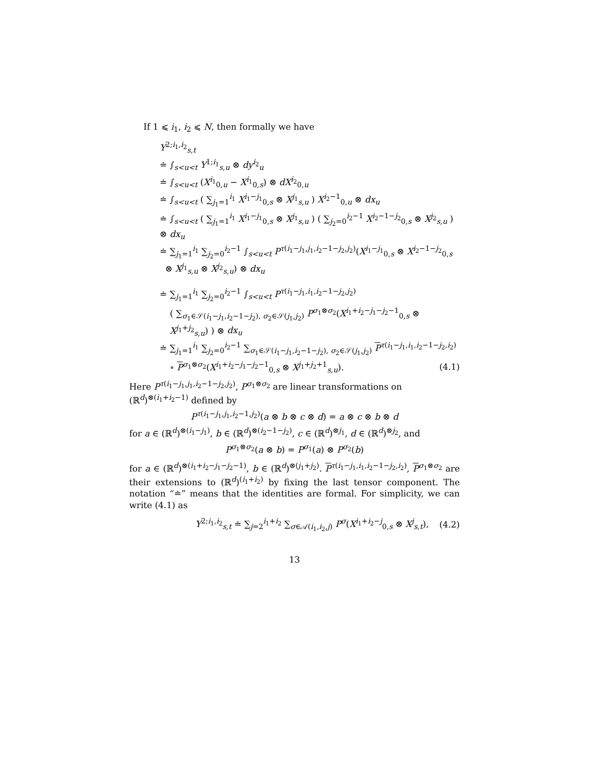If 1 ⩽ i<sub>1</sub>, i<sub>2</sub> ⩽ N, then formally we have
Y<sup>2;i<sub>1</sub>,i<sub>2</sub></sup><sub>s,t</sub>
≐ ∫<sub>s<u<t</sub> Y<sup>1;i<sub>1</sub></sup><sub>s,u</sub> ⊗ dy<sup>i<sub>2</sub></sup><sub>u</sub>
≐ ∫<sub>s<u<t</sub> (X<sup>i<sub>1</sub></sup><sub>0,u</sub> − X<sup>i<sub>1</sub></sup><sub>0,s</sub>) ⊗ dX<sup>i<sub>2</sub></sup><sub>0,u</sub>
≐ ∫<sub>s<u<t</sub> ( ∑<sub>j<sub>1</sub>=1</sub><sup>i<sub>1</sub></sup> X<sup>i<sub>1</sub>−j<sub>1</sub></sup><sub>0,s</sub> ⊗ X<sup>j<sub>1</sub></sup><sub>s,u</sub> ) X<sup>i<sub>2</sub>−1</sup><sub>0,u</sub> ⊗ dx<sub>u</sub>
≐ ∫<sub>s<u<t</sub> ( ∑<sub>j<sub>1</sub>=1</sub><sup>i<sub>1</sub></sup> X<sup>i<sub>1</sub>−j<sub>1</sub></sup><sub>0,s</sub> ⊗ X<sup>j<sub>1</sub></sup><sub>s,u</sub> ) ( ∑<sub>j<sub>2</sub>=0</sub><sup>i<sub>2</sub>−1</sup> X<sup>i<sub>2</sub>−1−j<sub>2</sub></sup><sub>0,s</sub> ⊗ X<sup>j<sub>2</sub></sup><sub>s,u</sub> ) ⊗ dx<sub>u</sub>
≐ ∑<sub>j<sub>1</sub>=1</sub><sup>i<sub>1</sub></sup> ∑<sub>j<sub>2</sub>=0</sub><sup>i<sub>2</sub>−1</sup> ∫<sub>s<u<t</sub> P<sup>τ(i<sub>1</sub>−j<sub>1</sub>,j<sub>1</sub>,i<sub>2</sub>−1−j<sub>2</sub>,j<sub>2</sub>)</sup>(X<sup>i<sub>1</sub>−j<sub>1</sub></sup><sub>0,s</sub> ⊗ X<sup>i<sub>2</sub>−1−j<sub>2</sub></sup><sub>0,s</sub>
⊗ X<sup>j<sub>1</sub></sup><sub>s,u</sub> ⊗ X<sup>j<sub>2</sub></sup><sub>s,u</sub>) ⊗ dx<sub>u</sub>
≐ ∑<sub>j<sub>1</sub>=1</sub><sup>i<sub>1</sub></sup> ∑<sub>j<sub>2</sub>=0</sub><sup>i<sub>2</sub>−1</sup> ∫<sub>s<u<t</sub> P<sup>τ(i<sub>1</sub>−j<sub>1</sub>,i<sub>1</sub>,i<sub>2</sub>−1−j<sub>2</sub>,j<sub>2</sub>)</sup>
( ∑<sub>σ<sub>1</sub>∈𝒮(i<sub>1</sub>−j<sub>1</sub>,i<sub>2</sub>−1−j<sub>2</sub>), σ<sub>2</sub>∈𝒮(j<sub>1</sub>,j<sub>2</sub>)</sub> P<sup>σ<sub>1</sub>⊗σ<sub>2</sub></sup>(X<sup>i<sub>1</sub>+i<sub>2</sub>−j<sub>1</sub>−j<sub>2</sub>−1</sup><sub>0,s</sub> ⊗ X<sup>j<sub>1</sub>+j<sub>2</sub></sup><sub>s,u</sub>) ) ⊗ dx<sub>u</sub>
≐ ∑<sub>j<sub>1</sub>=1</sub><sup>i<sub>1</sub></sup> ∑<sub>j<sub>2</sub>=0</sub><sup>i<sub>2</sub>−1</sup> ∑<sub>σ<sub>1</sub>∈𝒮(i<sub>1</sub>−j<sub>1</sub>,i<sub>2</sub>−1−j<sub>2</sub>), σ<sub>2</sub>∈𝒮(j<sub>1</sub>,j<sub>2</sub>)</sub> P<sup>τ(i<sub>1</sub>−j<sub>1</sub>,i<sub>1</sub>,i<sub>2</sub>−1−j<sub>2</sub>,i<sub>2</sub>)</sup>
∘ P<sup>σ<sub>1</sub>⊗σ<sub>2</sub></sup>(X<sup>i<sub>1</sub>+i<sub>2</sub>−j<sub>1</sub>−j<sub>2</sub>−1</sup><sub>0,s</sub> ⊗ X<sup>j<sub>1</sub>+j<sub>2</sub>+1</sup><sub>s,u</sub>). (4.1)
Here P<sup>τ(i<sub>1</sub>−j<sub>1</sub>,j<sub>1</sub>,i<sub>2</sub>−1−j<sub>2</sub>,j<sub>2</sub>)</sup>, P<sup>σ<sub>1</sub>⊗σ<sub>2</sub></sup> are linear transformations on (ℝ<sup>d</sup>)<sup>⊗(i<sub>1</sub>+i<sub>2</sub>−1)</sup> defined by
P<sup>τ(i<sub>1</sub>−j<sub>1</sub>,j<sub>1</sub>,i<sub>2</sub>−1,j<sub>2</sub>)</sup>(a ⊗ b ⊗ c ⊗ d) = a ⊗ c ⊗ b ⊗ d
for a ∈ (ℝ<sup>d</sup>)<sup>⊗(i<sub>1</sub>−j<sub>1</sub>)</sup>, b ∈ (ℝ<sup>d</sup>)<sup>⊗(i<sub>2</sub>−1−j<sub>2</sub>)</sup>, c ∈ (ℝ<sup>d</sup>)<sup>⊗j<sub>1</sub></sup>, d ∈ (ℝ<sup>d</sup>)<sup>⊗j<sub>2</sub></sup>, and
P<sup>σ<sub>1</sub>⊗σ<sub>2</sub></sup>(a ⊗ b) = P<sup>σ<sub>1</sub></sup>(a) ⊗ P<sup>σ<sub>2</sub></sup>(b)
for a ∈ (ℝ<sup>d</sup>)<sup>⊗(i<sub>1</sub>+i<sub>2</sub>−j<sub>1</sub>−j<sub>2</sub>−1)</sup>, b ∈ (ℝ<sup>d</sup>)<sup>⊗(j<sub>1</sub>+j<sub>2</sub>)</sup>. P<sup>τ(i<sub>1</sub>−j<sub>1</sub>,i<sub>1</sub>,i<sub>2</sub>−1−j<sub>2</sub>,i<sub>2</sub>)</sup>, P<sup>σ<sub>1</sub>⊗σ<sub>2</sub></sup> are their extensions to (ℝ<sup>d</sup>)<sup>(i<sub>1</sub>+i<sub>2</sub>)</sup> by fixing the last tensor component. The notation “≐” means that the identities are formal. For simplicity, we can write (4.1) as
Y<sup>2;i<sub>1</sub>,i<sub>2</sub></sup><sub>s,t</sub> ≐ ∑<sub>j=2</sub><sup>i<sub>1</sub>+i<sub>2</sub></sup> ∑<sub>σ∈𝒜(i<sub>1</sub>,i<sub>2</sub>,j)</sub> P<sup>σ</sup>(X<sup>i<sub>1</sub>+i<sub>2</sub>−j</sup><sub>0,s</sub> ⊗ X<sup>j</sup><sub>s,t</sub>), (4.2)
13